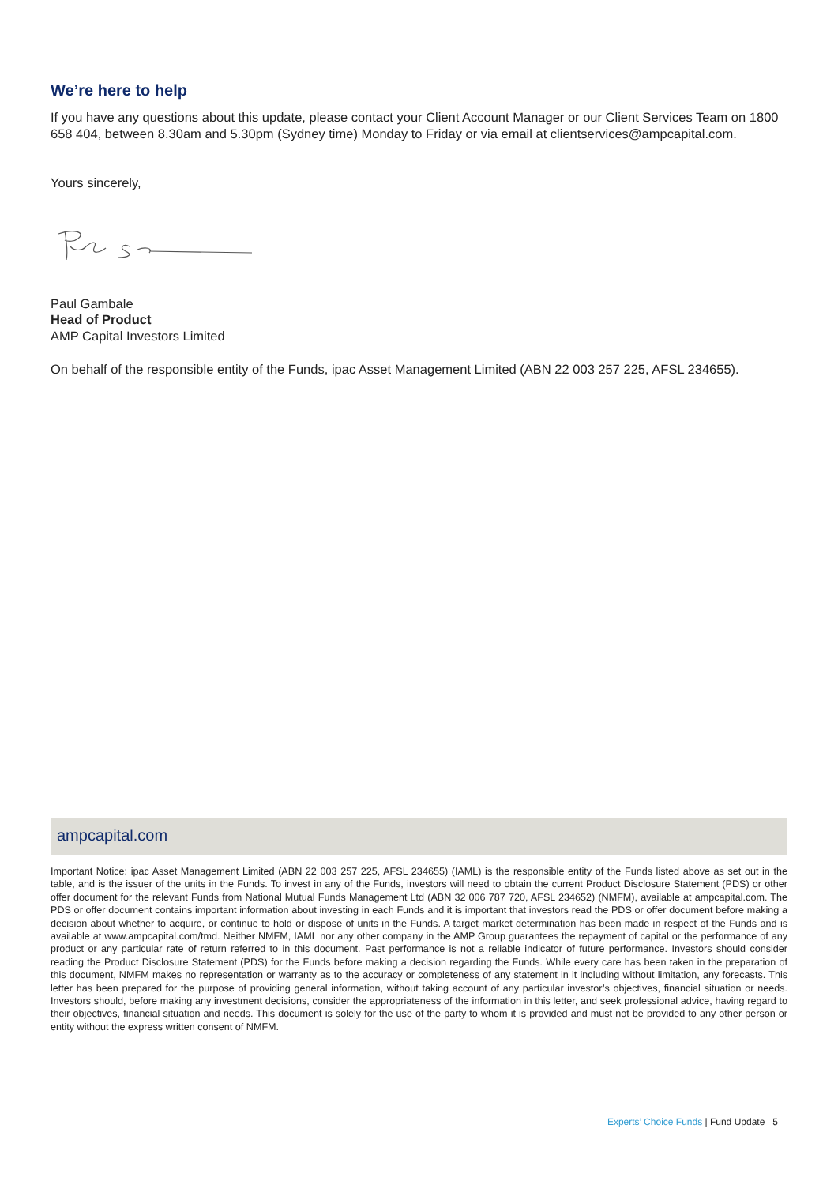We’re here to help
If you have any questions about this update, please contact your Client Account Manager or our Client Services Team on 1800 658 404, between 8.30am and 5.30pm (Sydney time) Monday to Friday or via email at clientservices@ampcapital.com.
Yours sincerely,
Paul Gambale
Head of Product
AMP Capital Investors Limited
On behalf of the responsible entity of the Funds, ipac Asset Management Limited (ABN 22 003 257 225, AFSL 234655).
ampcapital.com
Important Notice: ipac Asset Management Limited (ABN 22 003 257 225, AFSL 234655) (IAML) is the responsible entity of the Funds listed above as set out in the table, and is the issuer of the units in the Funds. To invest in any of the Funds, investors will need to obtain the current Product Disclosure Statement (PDS) or other offer document for the relevant Funds from National Mutual Funds Management Ltd (ABN 32 006 787 720, AFSL 234652) (NMFM), available at ampcapital.com. The PDS or offer document contains important information about investing in each Funds and it is important that investors read the PDS or offer document before making a decision about whether to acquire, or continue to hold or dispose of units in the Funds. A target market determination has been made in respect of the Funds and is available at www.ampcapital.com/tmd. Neither NMFM, IAML nor any other company in the AMP Group guarantees the repayment of capital or the performance of any product or any particular rate of return referred to in this document. Past performance is not a reliable indicator of future performance. Investors should consider reading the Product Disclosure Statement (PDS) for the Funds before making a decision regarding the Funds. While every care has been taken in the preparation of this document, NMFM makes no representation or warranty as to the accuracy or completeness of any statement in it including without limitation, any forecasts. This letter has been prepared for the purpose of providing general information, without taking account of any particular investor’s objectives, financial situation or needs. Investors should, before making any investment decisions, consider the appropriateness of the information in this letter, and seek professional advice, having regard to their objectives, financial situation and needs. This document is solely for the use of the party to whom it is provided and must not be provided to any other person or entity without the express written consent of NMFM.
Experts’ Choice Funds | Fund Update 5